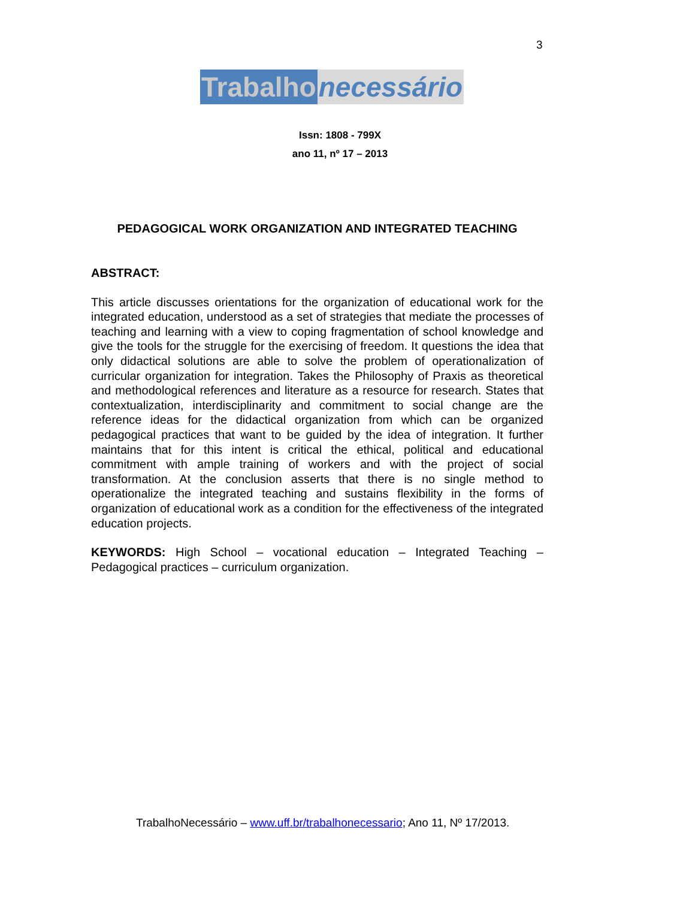3
Trabalho necessário
Issn: 1808 - 799X
ano 11, nº 17 – 2013
PEDAGOGICAL WORK ORGANIZATION AND INTEGRATED TEACHING
ABSTRACT:
This article discusses orientations for the organization of educational work for the integrated education, understood as a set of strategies that mediate the processes of teaching and learning with a view to coping fragmentation of school knowledge and give the tools for the struggle for the exercising of freedom. It questions the idea that only didactical solutions are able to solve the problem of operationalization of curricular organization for integration. Takes the Philosophy of Praxis as theoretical and methodological references and literature as a resource for research. States that contextualization, interdisciplinarity and commitment to social change are the reference ideas for the didactical organization from which can be organized pedagogical practices that want to be guided by the idea of integration. It further maintains that for this intent is critical the ethical, political and educational commitment with ample training of workers and with the project of social transformation. At the conclusion asserts that there is no single method to operationalize the integrated teaching and sustains flexibility in the forms of organization of educational work as a condition for the effectiveness of the integrated education projects.
KEYWORDS: High School – vocational education – Integrated Teaching – Pedagogical practices – curriculum organization.
TrabalhoNecessário – www.uff.br/trabalhonecessario; Ano 11, Nº 17/2013.